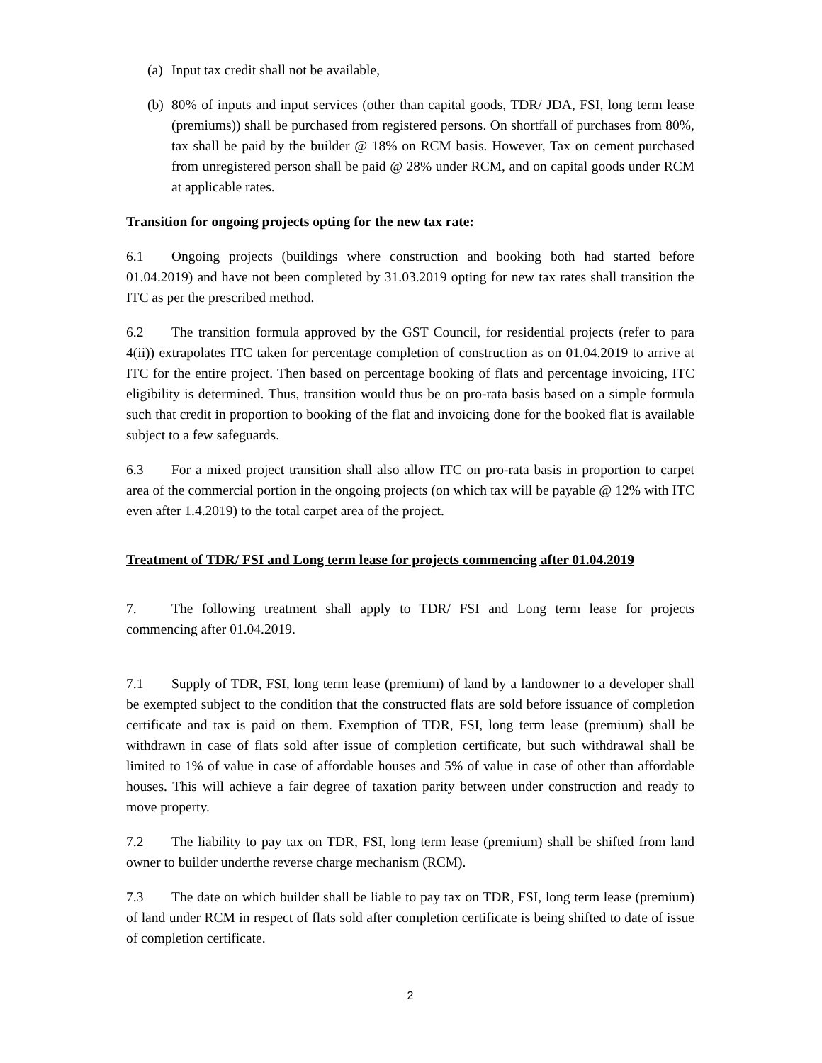(a) Input tax credit shall not be available,
(b) 80% of inputs and input services (other than capital goods, TDR/ JDA, FSI, long term lease (premiums)) shall be purchased from registered persons. On shortfall of purchases from 80%, tax shall be paid by the builder @ 18% on RCM basis. However, Tax on cement purchased from unregistered person shall be paid @ 28% under RCM, and on capital goods under RCM at applicable rates.
Transition for ongoing projects opting for the new tax rate:
6.1 Ongoing projects (buildings where construction and booking both had started before 01.04.2019) and have not been completed by 31.03.2019 opting for new tax rates shall transition the ITC as per the prescribed method.
6.2 The transition formula approved by the GST Council, for residential projects (refer to para 4(ii)) extrapolates ITC taken for percentage completion of construction as on 01.04.2019 to arrive at ITC for the entire project. Then based on percentage booking of flats and percentage invoicing, ITC eligibility is determined. Thus, transition would thus be on pro-rata basis based on a simple formula such that credit in proportion to booking of the flat and invoicing done for the booked flat is available subject to a few safeguards.
6.3 For a mixed project transition shall also allow ITC on pro-rata basis in proportion to carpet area of the commercial portion in the ongoing projects (on which tax will be payable @ 12% with ITC even after 1.4.2019) to the total carpet area of the project.
Treatment of TDR/ FSI and Long term lease for projects commencing after 01.04.2019
7. The following treatment shall apply to TDR/ FSI and Long term lease for projects commencing after 01.04.2019.
7.1 Supply of TDR, FSI, long term lease (premium) of land by a landowner to a developer shall be exempted subject to the condition that the constructed flats are sold before issuance of completion certificate and tax is paid on them. Exemption of TDR, FSI, long term lease (premium) shall be withdrawn in case of flats sold after issue of completion certificate, but such withdrawal shall be limited to 1% of value in case of affordable houses and 5% of value in case of other than affordable houses. This will achieve a fair degree of taxation parity between under construction and ready to move property.
7.2 The liability to pay tax on TDR, FSI, long term lease (premium) shall be shifted from land owner to builder underthe reverse charge mechanism (RCM).
7.3 The date on which builder shall be liable to pay tax on TDR, FSI, long term lease (premium) of land under RCM in respect of flats sold after completion certificate is being shifted to date of issue of completion certificate.
2